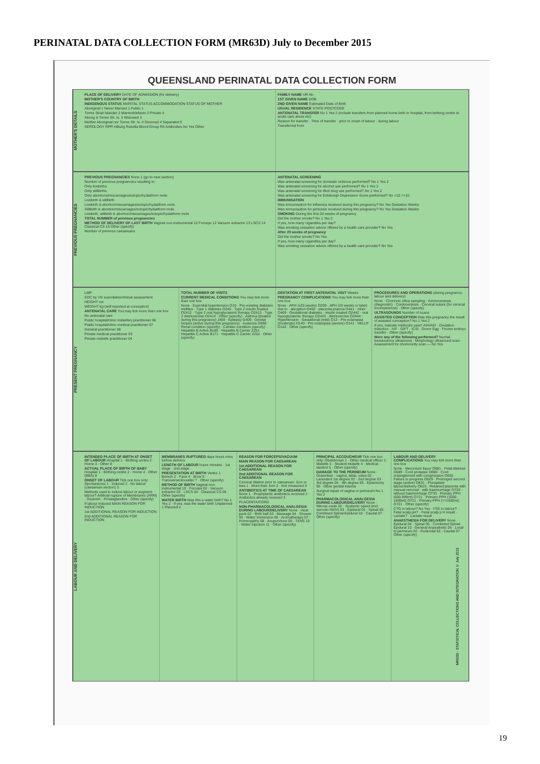PERINATAL DATA COLLECTION FORM (MR63D) July to December 2015
QUEENSLAND PERINATAL DATA COLLECTION FORM
MOTHER'S DETAILS
PLACE OF DELIVERY DATE OF ADMISSION (for delivery)
MOTHER'S COUNTRY OF BIRTH
INDIGENOUS STATUS MARITAL STATUS ACCOMMODATION STATUS OF MOTHER
Aboriginal 1 Never Married 1 Public 1
Torres Strait Islander 2 Married/defacto 2 Private 4
Abong & Torres Str. Is. 3 Widowed 3
Neither Aboriginal nor Torres Str. Is. 4 Divorced 4 Separated 5
SEROLOGY RPR HBsAg Rubella Blood Group Rh Antibodies No Yes Other
FAMILY NAME UR No
1ST GIVEN NAME DOB
2ND GIVEN NAME Estimated Date of Birth
USUAL RESIDENCE STATE POSTCODE
ANTENATAL TRANSFER No 1 Yes 2 (include transfers from planned home birth to hospital, from birthing centre to acute care areas etc)
Reason for transfer · Time of transfer · prior to onset of labour · during labour
Transferred from
PREVIOUS PREGNANCIES
PREVIOUS PREGNANCIES None 1 (go to next section)
Number of previous pregnancies resulting in:
Only livebirths
Only stillbirths
Only abortions/miscarriages/ectopic/hydatiform mole
Livebirth & stillbirth
Livebirth & abortion/miscarriages/ectopic/hydatiform mole
Stillbirth & abortion/miscarriages/ectopic/hydatiform mole
Livebirth, stillbirth & abortion/miscarriages/ectopic/hydatiform mole
TOTAL NUMBER of previous pregnancies
METHOD OF DELIVERY OF LAST BIRTH Vaginal non-instrumental 10 Forceps 12 Vacuum extractor 13 LSCS 14 Classical CS 15 Other (specify)
Number of previous caesareans
ANTENATAL SCREENING
Was antenatal screening for domestic violence performed? No 1 Yes 2
Was antenatal screening for alcohol use performed? No 1 Yes 2
Was antenatal screening for illicit drug use performed? No 1 Yes 2
Was antenatal screening for Edinburgh Depression Score performed? No <10 =>10
IMMUNISATION
Was immunisation for influenza received during this pregnancy? No Yes Gestation Weeks
Was immunisation for pertussis received during this pregnancy? No Yes Gestation Weeks
SMOKING During the first 20 weeks of pregnancy
Did the mother smoke? No 1 Yes 2
If yes, how many cigarettes per day?
Was smoking cessation advice offered by a health care provider? No Yes
After 20 weeks of pregnancy
Did the mother smoke? No Yes
If yes, how many cigarettes per day?
Was smoking cessation advice offered by a health care provider? No Yes
PRESENT PREGNANCY
LMP
EDC by US scan/dates/clinical assessment
HEIGHT cm
WEIGHT kg (self-reported at conception)
ANTENATAL CARE You may tick more than one box
No antenatal care
Public hospital/clinic midwifery practitioner 06
Public hospital/clinic medical practitioner 07
General practitioner 08
Private medical practitioner 03
Private midwife practitioner 04
TOTAL NUMBER OF VISITS
CURRENT MEDICAL CONDITIONS You may tick more than one box
None · Essential hypertension O10 · Pre-existing diabetes mellitus · Type 1 diabetes O240 · Type 2 insulin treated O2412 · Type 2 oral hypoglycaemic therapy O2413 · Type 2 diet/exercise O2414 · Other (specify) · Asthma (treated during this pregnancy) J459 · Epilepsy G409 · Genital herpes (active during this pregnancy) · Anaemia O990 · Renal condition (specify) · Cardiac condition (specify) · Hepatitis B Active B180 · Hepatitis B Carrier Z251 · Hepatitis C Active B171 · Hepatitis C Carrier Z252 · Other (specify)
GESTATION AT FIRST ANTENATAL VISIT Weeks
PREGNANCY COMPLICATIONS You may tick more than one box
None · APH (≤20 weeks) O209 · APH (20 weeks or later) due to · abruption O450 · placenta praevia O441 · other O469 · Gestational diabetes · insulin treated O2442 · oral hypoglycaemic therapy O2443 · diet/exercise O2444 · Hypertension · Gestational (mild) O13 · Pre eclampsia (moderate) O140 · Pre eclampsia (severe) O141 · HELLP O142 · Other (specify)
PROCEDURES AND OPERATIONS (during pregnancy, labour and delivery)
None · Chorionic villus sampling · Amniocentesis (diagnostic) · Cordocentesis · Cervical suture (for cervical incompetence) · Other (specify)
ULTRASOUNDS Number of scans
ASSISTED CONCEPTION Was this pregnancy the result of assisted conception? No 1 Yes 2
If yes, indicate method/s used: AIH/AID · Ovulation induction · IVF · GIFT · ICSI · Donor Egg · Frozen embryo transfer · Other (specify)
Were any of the following performed? Nuchal translucency ultrasound · Morphology ultrasound scan · Assessment for chorionicity scan — No Yes
LABOUR AND DELIVERY
INTENDED PLACE OF BIRTH AT ONSET OF LABOUR Hospital 1 · Birthing centre 2 · Home 4 · Other 8
ACTUAL PLACE OF BIRTH OF BABY Hospital 1 · Birthing centre 2 · Home 4 · Other (BBA) 8
ONSET OF LABOUR Tick one box only: Spontaneous 1 · Induced 2 · No labour (caesarean section) 3
Methods used to induce labour or augment labour? Artificial rupture of Membranes (ARM) · Oxytocin · Prostaglandins · Other (specify)
If labour induced MAIN REASON FOR INDUCTION
1st ADDITIONAL REASON FOR INDUCTION
2nd ADDITIONAL REASON FOR INDUCTION
MEMBRANES RUPTURED days hours mins before delivery
LENGTH OF LABOUR hours minutes · 1st stage · 2nd stage
PRESENTATION AT BIRTH Vertex 1 · Breech 2 · Face 4 · Brow 5 · Transverse/shoulder 7 · Other (specify)
METHOD OF BIRTH Vaginal non-instrumental 10 · Forceps 02 · Vacuum extractor 03 · LSCS 04 · Classical CS 05 · Other (specify)
WATER BIRTH Was this a water birth? No 1 Yes 2 · If yes, was the water birth Unplanned 1 Planned 2
REASON FOR FORCEPS/VACUUM
MAIN REASON FOR CAESAREAN
1st ADDITIONAL REASON FOR CAESAREAN
2nd ADDITIONAL REASON FOR CAESAREAN
Cervical dilation prior to caesarean: 3cm or less 1 · More than 3cm 2 · Not measured 3
ANTIBIOTICS AT TIME OF CAESAREAN None 1 · Prophylactic antibiotics received 2 · Antibiotics already received 3
PLACENTA/CORD
NON-PHARMACOLOGICAL ANALGESIA DURING LABOUR/DELIVERY None · Heat pack 02 · Birth ball 03 · Massage 04 · Shower 05 · Water Immersion 06 · Aromatherapy 07 · Homeopathy 08 · Acupuncture 09 · TENS 10 · Water Injection 11 · Other (specify)
PRINCIPAL ACCOUCHEUR Tick one box only: Obstetrician 1 · Other medical officer 2 · Midwife 3 · Student midwife 4 · Medical student 5 · Other (specify)
DAMAGE TO THE PERINEUM None · Graze/tear - vagina, labia, vulva 02 · Lacerated 1st degree 02 · 2nd degree 03 · 3rd degree 04 · 4th degree 05 · Episiotomy 06 · Other genital trauma
Surgical repair of vagina or perineum No 1 Yes 2
PHARMACOLOGICAL ANALGESIA DURING LABOUR/DELIVERY None · Nitrous oxide 02 · Systemic opioid (incl. narcotic IM/IV) 03 · Epidural 04 · Spinal 05 · Combined Spinal-Epidural 10 · Caudal 07 · Other (specify)
LABOUR AND DELIVERY COMPLICATIONS You may tick more than one box
None · Meconium liquor O681 · Fetal distress O689 · Cord prolapse O690 · Cord entanglement with compression O692 · Failure to progress O629 · Prolonged second stage (active) O631 · Precipitate labour/delivery O623 · Retained placenta with manual removal · with haemorrhage O720 · without haemorrhage O730 · Primary PPH (500-999ml) O721 · Primary PPH (1000-1499ml) O721 · Primary PPH (=>1500ml) O721 · Other (specify)
CTG in labour? No Yes · FSE in labour? · Fetal scalp pH? · Fetal scalp p H result · Lactate? · Lactate result
ANAESTHESIA FOR DELIVERY None · Epidural 04 · Spinal 05 · Combined Spinal-Epidural 10 · General Anaesthetic 06 · Local to perineum 02 · Pudendal 03 · Caudal 07 · Other (specify)
MR63D - STATISTICAL COLLECTIONS AND INTEGRATION © July 2015
19